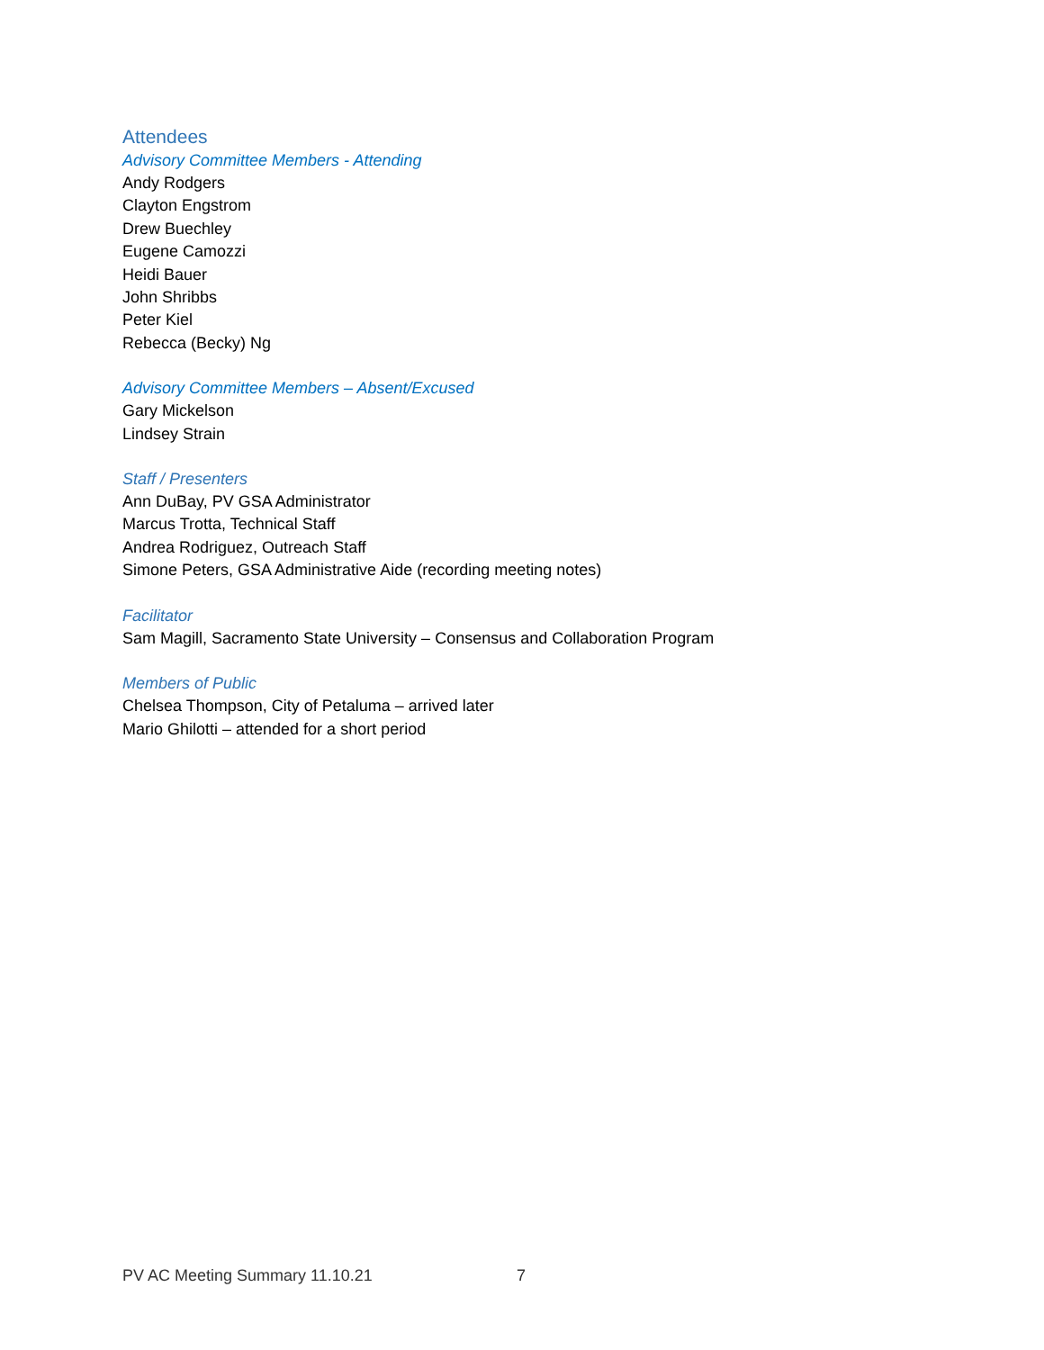Attendees
Advisory Committee Members - Attending
Andy Rodgers
Clayton Engstrom
Drew Buechley
Eugene Camozzi
Heidi Bauer
John Shribbs
Peter Kiel
Rebecca (Becky) Ng
Advisory Committee Members – Absent/Excused
Gary Mickelson
Lindsey Strain
Staff / Presenters
Ann DuBay, PV GSA Administrator
Marcus Trotta, Technical Staff
Andrea Rodriguez, Outreach Staff
Simone Peters, GSA Administrative Aide (recording meeting notes)
Facilitator
Sam Magill, Sacramento State University – Consensus and Collaboration Program
Members of Public
Chelsea Thompson, City of Petaluma – arrived later
Mario Ghilotti – attended for a short period
PV AC Meeting Summary 11.10.21 7